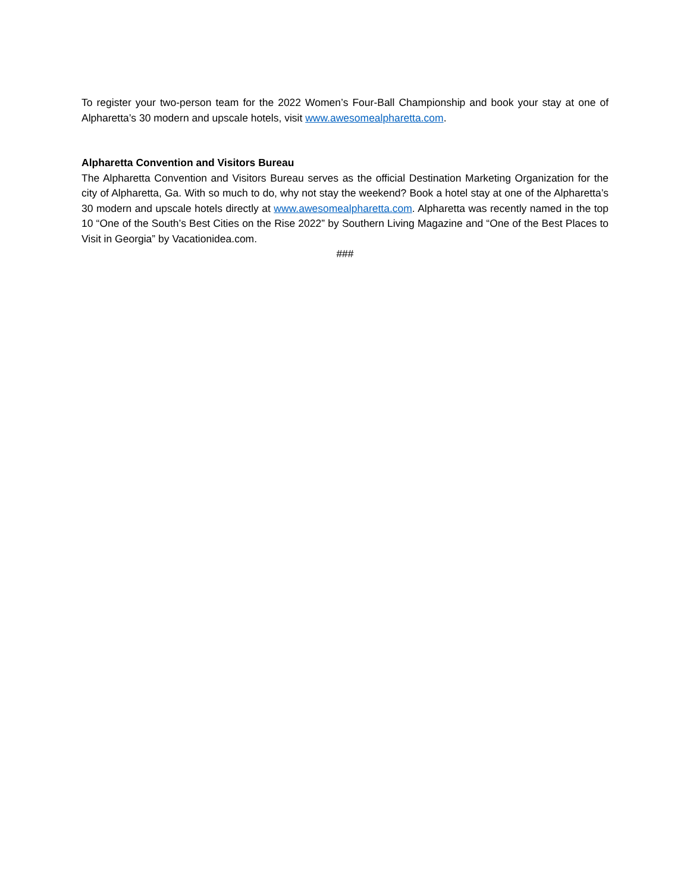To register your two-person team for the 2022 Women’s Four-Ball Championship and book your stay at one of Alpharetta’s 30 modern and upscale hotels, visit www.awesomealpharetta.com.
Alpharetta Convention and Visitors Bureau
The Alpharetta Convention and Visitors Bureau serves as the official Destination Marketing Organization for the city of Alpharetta, Ga. With so much to do, why not stay the weekend? Book a hotel stay at one of the Alpharetta’s 30 modern and upscale hotels directly at www.awesomealpharetta.com. Alpharetta was recently named in the top 10 “One of the South’s Best Cities on the Rise 2022” by Southern Living Magazine and “One of the Best Places to Visit in Georgia” by Vacationidea.com.
###